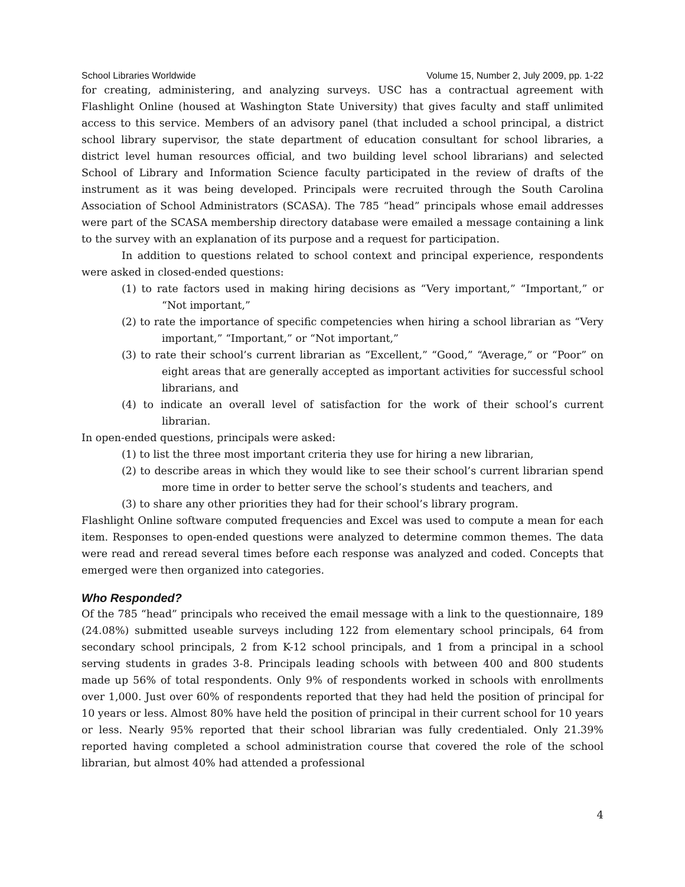School Libraries Worldwide Volume 15, Number 2, July 2009, pp. 1-22
for creating, administering, and analyzing surveys. USC has a contractual agreement with Flashlight Online (housed at Washington State University) that gives faculty and staff unlimited access to this service. Members of an advisory panel (that included a school principal, a district school library supervisor, the state department of education consultant for school libraries, a district level human resources official, and two building level school librarians) and selected School of Library and Information Science faculty participated in the review of drafts of the instrument as it was being developed. Principals were recruited through the South Carolina Association of School Administrators (SCASA). The 785 “head” principals whose email addresses were part of the SCASA membership directory database were emailed a message containing a link to the survey with an explanation of its purpose and a request for participation.
In addition to questions related to school context and principal experience, respondents were asked in closed-ended questions:
(1) to rate factors used in making hiring decisions as “Very important,” “Important,” or “Not important,”
(2) to rate the importance of specific competencies when hiring a school librarian as “Very important,” “Important,” or “Not important,”
(3) to rate their school’s current librarian as “Excellent,” “Good,” “Average,” or “Poor” on eight areas that are generally accepted as important activities for successful school librarians, and
(4) to indicate an overall level of satisfaction for the work of their school’s current librarian.
In open-ended questions, principals were asked:
(1) to list the three most important criteria they use for hiring a new librarian,
(2) to describe areas in which they would like to see their school’s current librarian spend more time in order to better serve the school’s students and teachers, and
(3) to share any other priorities they had for their school’s library program.
Flashlight Online software computed frequencies and Excel was used to compute a mean for each item. Responses to open-ended questions were analyzed to determine common themes. The data were read and reread several times before each response was analyzed and coded. Concepts that emerged were then organized into categories.
Who Responded?
Of the 785 “head” principals who received the email message with a link to the questionnaire, 189 (24.08%) submitted useable surveys including 122 from elementary school principals, 64 from secondary school principals, 2 from K-12 school principals, and 1 from a principal in a school serving students in grades 3-8. Principals leading schools with between 400 and 800 students made up 56% of total respondents. Only 9% of respondents worked in schools with enrollments over 1,000. Just over 60% of respondents reported that they had held the position of principal for 10 years or less. Almost 80% have held the position of principal in their current school for 10 years or less. Nearly 95% reported that their school librarian was fully credentialed. Only 21.39% reported having completed a school administration course that covered the role of the school librarian, but almost 40% had attended a professional
4